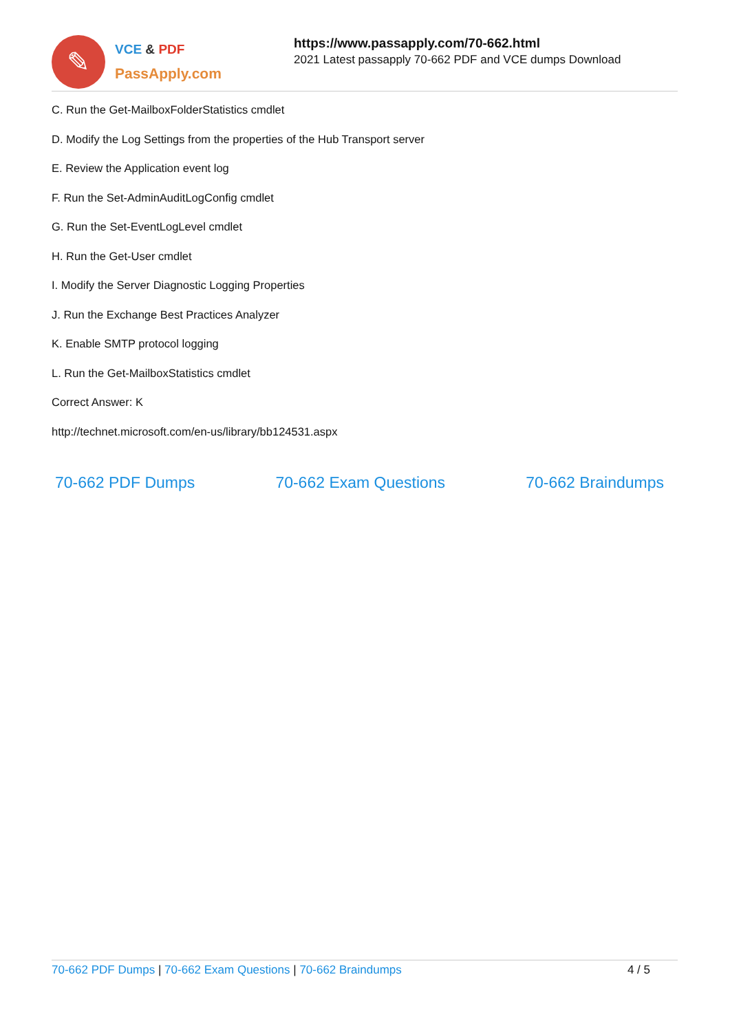✎
VCE & PDF
PassApply.com
https://www.passapply.com/70-662.html
2021 Latest passapply 70-662 PDF and VCE dumps Download
C. Run the Get-MailboxFolderStatistics cmdlet
D. Modify the Log Settings from the properties of the Hub Transport server
E. Review the Application event log
F. Run the Set-AdminAuditLogConfig cmdlet
G. Run the Set-EventLogLevel cmdlet
H. Run the Get-User cmdlet
I. Modify the Server Diagnostic Logging Properties
J. Run the Exchange Best Practices Analyzer
K. Enable SMTP protocol logging
L. Run the Get-MailboxStatistics cmdlet
Correct Answer: K
http://technet.microsoft.com/en-us/library/bb124531.aspx
70-662 PDF Dumps 70-662 Exam Questions 70-662 Braindumps
70-662 PDF Dumps | 70-662 Exam Questions | 70-662 Braindumps
4 / 5